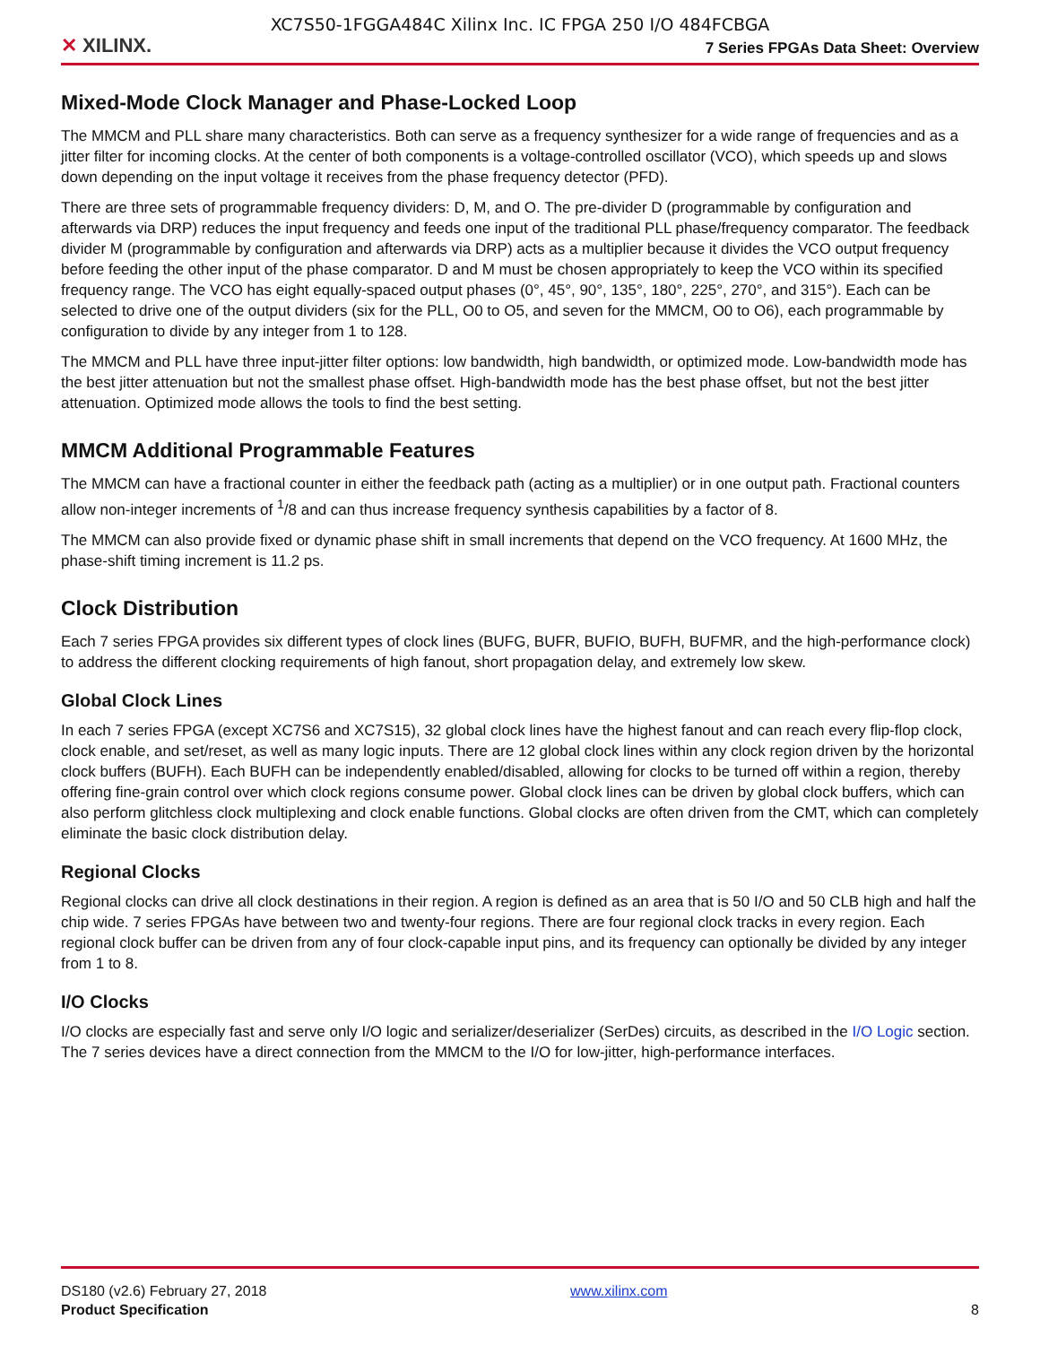XC7S50-1FGGA484C Xilinx Inc. IC FPGA 250 I/O 484FCBGA
✕ XILINX.
7 Series FPGAs Data Sheet: Overview
Mixed-Mode Clock Manager and Phase-Locked Loop
The MMCM and PLL share many characteristics. Both can serve as a frequency synthesizer for a wide range of frequencies and as a jitter filter for incoming clocks. At the center of both components is a voltage-controlled oscillator (VCO), which speeds up and slows down depending on the input voltage it receives from the phase frequency detector (PFD).
There are three sets of programmable frequency dividers: D, M, and O. The pre-divider D (programmable by configuration and afterwards via DRP) reduces the input frequency and feeds one input of the traditional PLL phase/frequency comparator. The feedback divider M (programmable by configuration and afterwards via DRP) acts as a multiplier because it divides the VCO output frequency before feeding the other input of the phase comparator. D and M must be chosen appropriately to keep the VCO within its specified frequency range. The VCO has eight equally-spaced output phases (0°, 45°, 90°, 135°, 180°, 225°, 270°, and 315°). Each can be selected to drive one of the output dividers (six for the PLL, O0 to O5, and seven for the MMCM, O0 to O6), each programmable by configuration to divide by any integer from 1 to 128.
The MMCM and PLL have three input-jitter filter options: low bandwidth, high bandwidth, or optimized mode. Low-bandwidth mode has the best jitter attenuation but not the smallest phase offset. High-bandwidth mode has the best phase offset, but not the best jitter attenuation. Optimized mode allows the tools to find the best setting.
MMCM Additional Programmable Features
The MMCM can have a fractional counter in either the feedback path (acting as a multiplier) or in one output path. Fractional counters allow non-integer increments of <sup>1</sup>/8 and can thus increase frequency synthesis capabilities by a factor of 8.
The MMCM can also provide fixed or dynamic phase shift in small increments that depend on the VCO frequency. At 1600 MHz, the phase-shift timing increment is 11.2 ps.
Clock Distribution
Each 7 series FPGA provides six different types of clock lines (BUFG, BUFR, BUFIO, BUFH, BUFMR, and the high-performance clock) to address the different clocking requirements of high fanout, short propagation delay, and extremely low skew.
Global Clock Lines
In each 7 series FPGA (except XC7S6 and XC7S15), 32 global clock lines have the highest fanout and can reach every flip-flop clock, clock enable, and set/reset, as well as many logic inputs. There are 12 global clock lines within any clock region driven by the horizontal clock buffers (BUFH). Each BUFH can be independently enabled/disabled, allowing for clocks to be turned off within a region, thereby offering fine-grain control over which clock regions consume power. Global clock lines can be driven by global clock buffers, which can also perform glitchless clock multiplexing and clock enable functions. Global clocks are often driven from the CMT, which can completely eliminate the basic clock distribution delay.
Regional Clocks
Regional clocks can drive all clock destinations in their region. A region is defined as an area that is 50 I/O and 50 CLB high and half the chip wide. 7 series FPGAs have between two and twenty-four regions. There are four regional clock tracks in every region. Each regional clock buffer can be driven from any of four clock-capable input pins, and its frequency can optionally be divided by any integer from 1 to 8.
I/O Clocks
I/O clocks are especially fast and serve only I/O logic and serializer/deserializer (SerDes) circuits, as described in the I/O Logic section. The 7 series devices have a direct connection from the MMCM to the I/O for low-jitter, high-performance interfaces.
DS180 (v2.6) February 27, 2018
Product Specification
www.xilinx.com
8